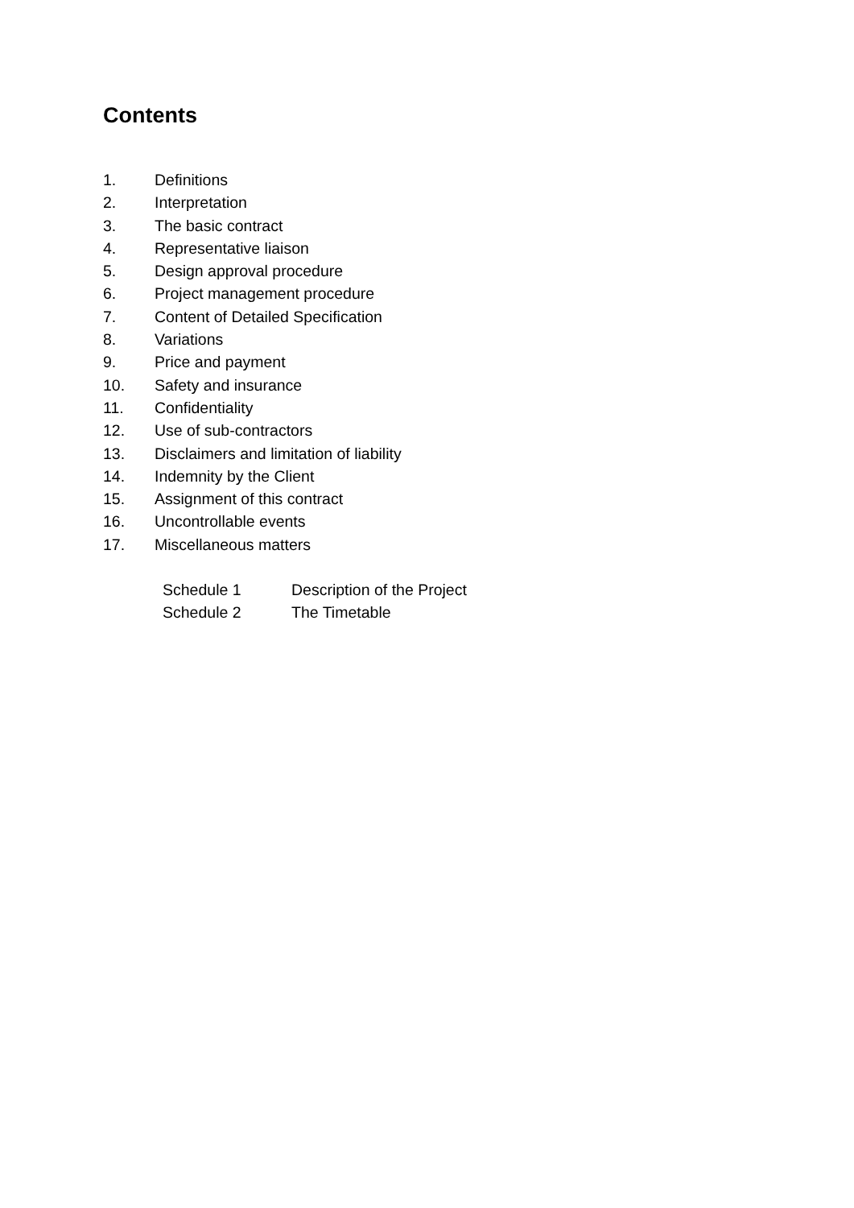Contents
1. Definitions
2. Interpretation
3. The basic contract
4. Representative liaison
5. Design approval procedure
6. Project management procedure
7. Content of Detailed Specification
8. Variations
9. Price and payment
10. Safety and insurance
11. Confidentiality
12. Use of sub-contractors
13. Disclaimers and limitation of liability
14. Indemnity by the Client
15. Assignment of this contract
16. Uncontrollable events
17. Miscellaneous matters
Schedule 1 Description of the Project
Schedule 2 The Timetable